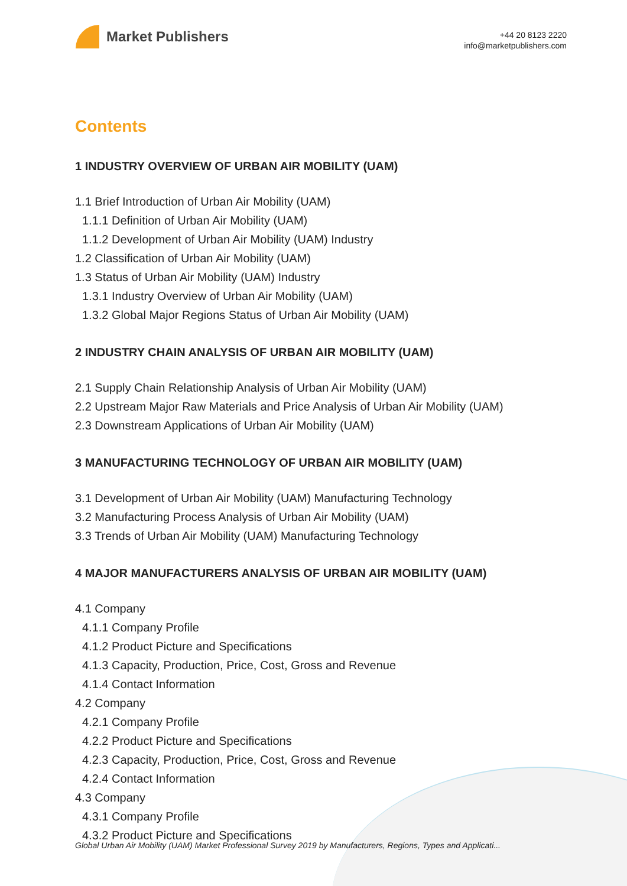Market Publishers
+44 20 8123 2220
info@marketpublishers.com
Contents
1 INDUSTRY OVERVIEW OF URBAN AIR MOBILITY (UAM)
1.1 Brief Introduction of Urban Air Mobility (UAM)
1.1.1 Definition of Urban Air Mobility (UAM)
1.1.2 Development of Urban Air Mobility (UAM) Industry
1.2 Classification of Urban Air Mobility (UAM)
1.3 Status of Urban Air Mobility (UAM) Industry
1.3.1 Industry Overview of Urban Air Mobility (UAM)
1.3.2 Global Major Regions Status of Urban Air Mobility (UAM)
2 INDUSTRY CHAIN ANALYSIS OF URBAN AIR MOBILITY (UAM)
2.1 Supply Chain Relationship Analysis of Urban Air Mobility (UAM)
2.2 Upstream Major Raw Materials and Price Analysis of Urban Air Mobility (UAM)
2.3 Downstream Applications of Urban Air Mobility (UAM)
3 MANUFACTURING TECHNOLOGY OF URBAN AIR MOBILITY (UAM)
3.1 Development of Urban Air Mobility (UAM) Manufacturing Technology
3.2 Manufacturing Process Analysis of Urban Air Mobility (UAM)
3.3 Trends of Urban Air Mobility (UAM) Manufacturing Technology
4 MAJOR MANUFACTURERS ANALYSIS OF URBAN AIR MOBILITY (UAM)
4.1 Company
4.1.1 Company Profile
4.1.2 Product Picture and Specifications
4.1.3 Capacity, Production, Price, Cost, Gross and Revenue
4.1.4 Contact Information
4.2 Company
4.2.1 Company Profile
4.2.2 Product Picture and Specifications
4.2.3 Capacity, Production, Price, Cost, Gross and Revenue
4.2.4 Contact Information
4.3 Company
4.3.1 Company Profile
4.3.2 Product Picture and Specifications
Global Urban Air Mobility (UAM) Market Professional Survey 2019 by Manufacturers, Regions, Types and Applicati...